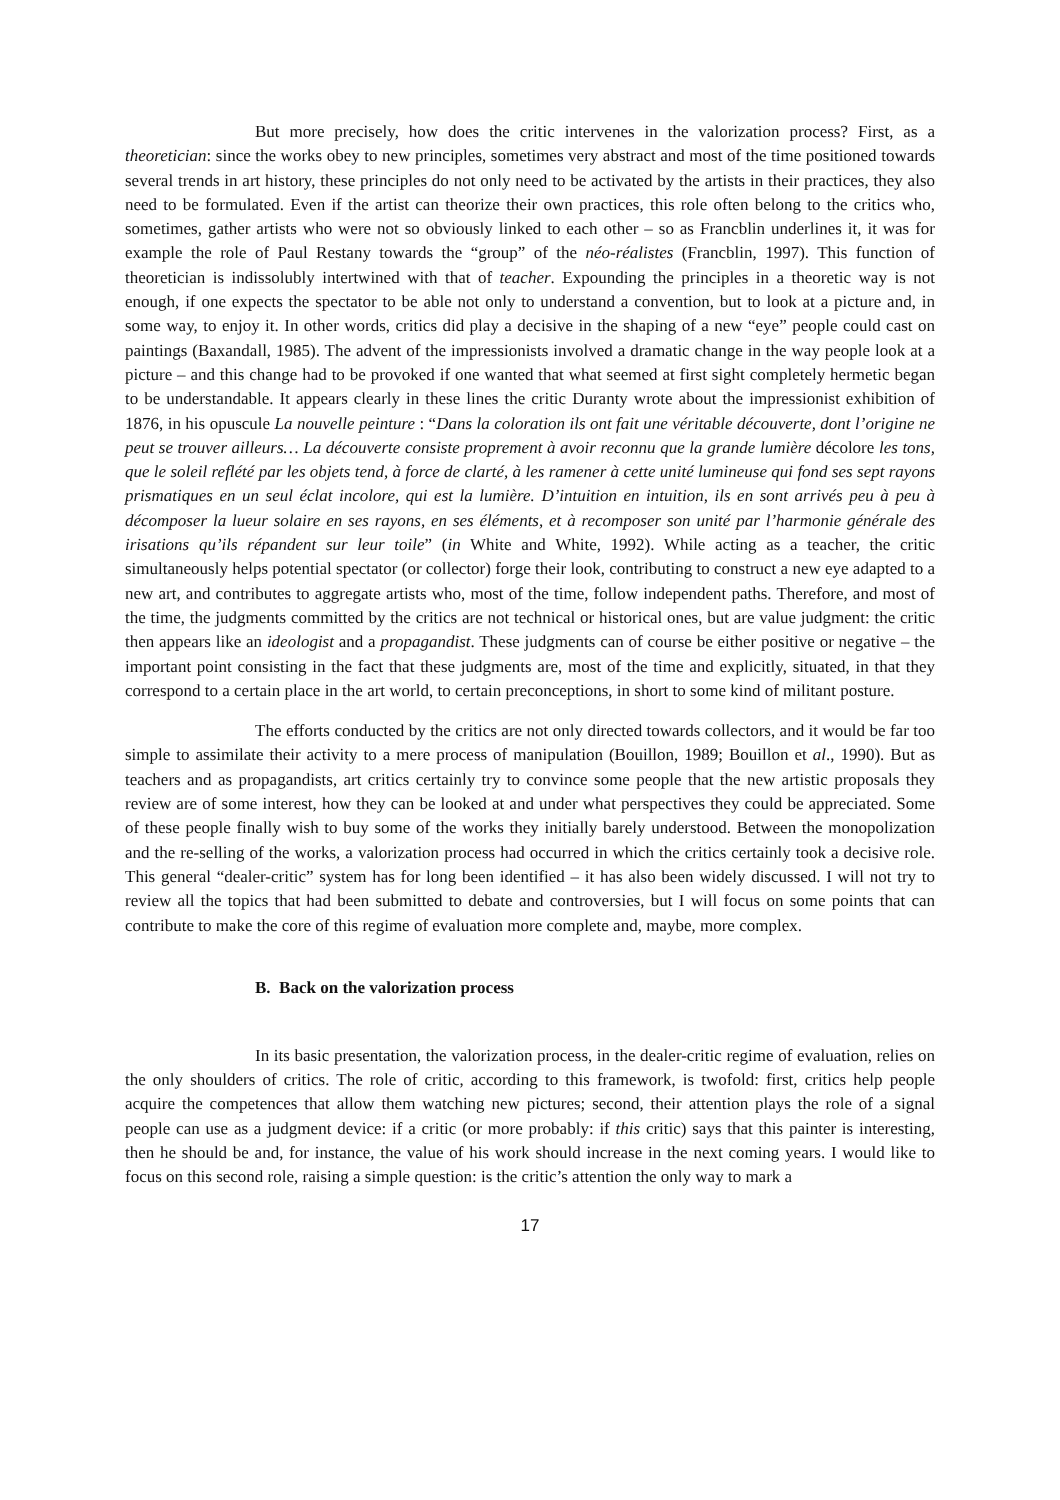But more precisely, how does the critic intervenes in the valorization process? First, as a theoretician: since the works obey to new principles, sometimes very abstract and most of the time positioned towards several trends in art history, these principles do not only need to be activated by the artists in their practices, they also need to be formulated. Even if the artist can theorize their own practices, this role often belong to the critics who, sometimes, gather artists who were not so obviously linked to each other – so as Francblin underlines it, it was for example the role of Paul Restany towards the “group” of the néo-réalistes (Francblin, 1997). This function of theoretician is indissolubly intertwined with that of teacher. Expounding the principles in a theoretic way is not enough, if one expects the spectator to be able not only to understand a convention, but to look at a picture and, in some way, to enjoy it. In other words, critics did play a decisive in the shaping of a new “eye” people could cast on paintings (Baxandall, 1985). The advent of the impressionists involved a dramatic change in the way people look at a picture – and this change had to be provoked if one wanted that what seemed at first sight completely hermetic began to be understandable. It appears clearly in these lines the critic Duranty wrote about the impressionist exhibition of 1876, in his opuscule La nouvelle peinture : “Dans la coloration ils ont fait une véritable découverte, dont l’origine ne peut se trouver ailleurs… La découverte consiste proprement à avoir reconnu que la grande lumière décolore les tons, que le soleil reflété par les objets tend, à force de clarté, à les ramener à cette unité lumineuse qui fond ses sept rayons prismatiques en un seul éclat incolore, qui est la lumière. D’intuition en intuition, ils en sont arrivés peu à peu à décomposer la lueur solaire en ses rayons, en ses éléments, et à recomposer son unité par l’harmonie générale des irisations qu’ils répandent sur leur toile” (in White and White, 1992). While acting as a teacher, the critic simultaneously helps potential spectator (or collector) forge their look, contributing to construct a new eye adapted to a new art, and contributes to aggregate artists who, most of the time, follow independent paths. Therefore, and most of the time, the judgments committed by the critics are not technical or historical ones, but are value judgment: the critic then appears like an ideologist and a propagandist. These judgments can of course be either positive or negative – the important point consisting in the fact that these judgments are, most of the time and explicitly, situated, in that they correspond to a certain place in the art world, to certain preconceptions, in short to some kind of militant posture.
The efforts conducted by the critics are not only directed towards collectors, and it would be far too simple to assimilate their activity to a mere process of manipulation (Bouillon, 1989; Bouillon et al., 1990). But as teachers and as propagandists, art critics certainly try to convince some people that the new artistic proposals they review are of some interest, how they can be looked at and under what perspectives they could be appreciated. Some of these people finally wish to buy some of the works they initially barely understood. Between the monopolization and the re-selling of the works, a valorization process had occurred in which the critics certainly took a decisive role. This general “dealer-critic” system has for long been identified – it has also been widely discussed. I will not try to review all the topics that had been submitted to debate and controversies, but I will focus on some points that can contribute to make the core of this regime of evaluation more complete and, maybe, more complex.
B. Back on the valorization process
In its basic presentation, the valorization process, in the dealer-critic regime of evaluation, relies on the only shoulders of critics. The role of critic, according to this framework, is twofold: first, critics help people acquire the competences that allow them watching new pictures; second, their attention plays the role of a signal people can use as a judgment device: if a critic (or more probably: if this critic) says that this painter is interesting, then he should be and, for instance, the value of his work should increase in the next coming years. I would like to focus on this second role, raising a simple question: is the critic’s attention the only way to mark a
17